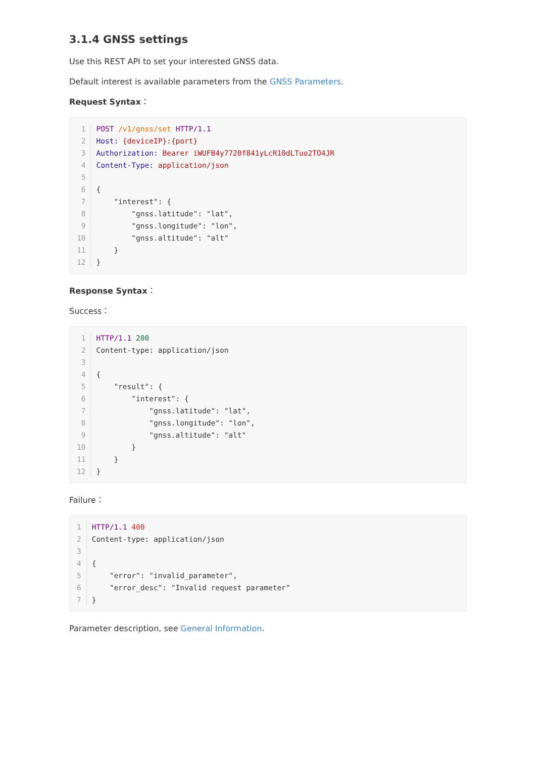3.1.4 GNSS settings
Use this REST API to set your interested GNSS data.
Default interest is available parameters from the GNSS Parameters.
Request Syntax：
| 1 | POST /v1/gnss/set HTTP/1.1 |
| 2 | Host: {deviceIP}:{port} |
| 3 | Authorization: Bearer iWUFB4y7720f841yLcR10dLTuo2TO4JR |
| 4 | Content-Type: application/json |
| 5 | |
| 6 | { |
| 7 | "interest": { |
| 8 | "gnss.latitude": "lat", |
| 9 | "gnss.longitude": "lon", |
| 10 | "gnss.altitude": "alt" |
| 11 | } |
| 12 | } |
Response Syntax：
Success：
| 1 | HTTP/1.1 200 |
| 2 | Content-type: application/json |
| 3 | |
| 4 | { |
| 5 | "result": { |
| 6 | "interest": { |
| 7 | "gnss.latitude": "lat", |
| 8 | "gnss.longitude": "lon", |
| 9 | "gnss.altitude": "alt" |
| 10 | } |
| 11 | } |
| 12 | } |
Failure：
| 1 | HTTP/1.1 400 |
| 2 | Content-type: application/json |
| 3 | |
| 4 | { |
| 5 | "error": "invalid_parameter", |
| 6 | "error_desc": "Invalid request parameter" |
| 7 | } |
Parameter description, see General Information.